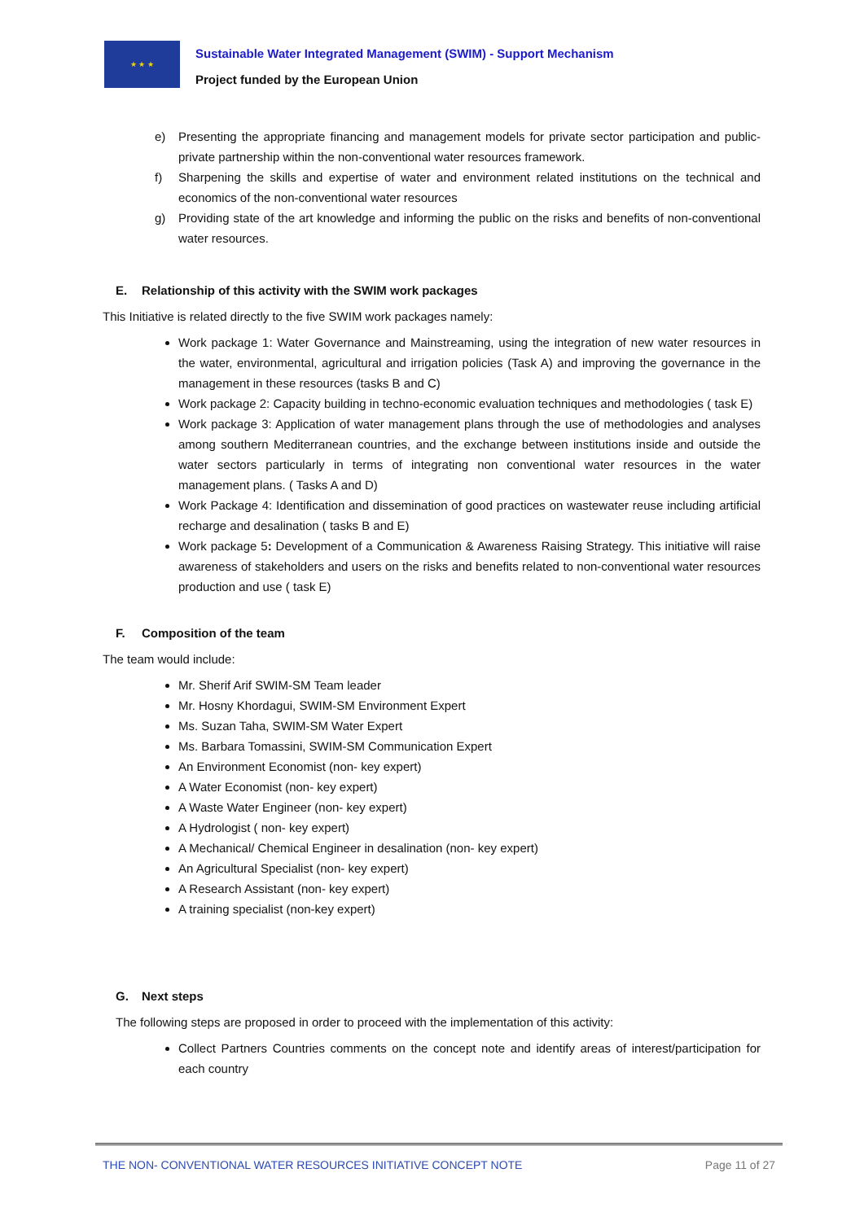★ ★ ★
Sustainable Water Integrated Management (SWIM) - Support Mechanism
Project funded by the European Union
e) Presenting the appropriate financing and management models for private sector participation and public-private partnership within the non-conventional water resources framework.
f) Sharpening the skills and expertise of water and environment related institutions on the technical and economics of the non-conventional water resources
g) Providing state of the art knowledge and informing the public on the risks and benefits of non-conventional water resources.
E. Relationship of this activity with the SWIM work packages
This Initiative is related directly to the five SWIM work packages namely:
Work package 1: Water Governance and Mainstreaming, using the integration of new water resources in the water, environmental, agricultural and irrigation policies (Task A) and improving the governance in the management in these resources (tasks B and C)
Work package 2: Capacity building in techno-economic evaluation techniques and methodologies ( task E)
Work package 3: Application of water management plans through the use of methodologies and analyses among southern Mediterranean countries, and the exchange between institutions inside and outside the water sectors particularly in terms of integrating non conventional water resources in the water management plans. ( Tasks A and D)
Work Package 4: Identification and dissemination of good practices on wastewater reuse including artificial recharge and desalination ( tasks B and E)
Work package 5: Development of a Communication & Awareness Raising Strategy. This initiative will raise awareness of stakeholders and users on the risks and benefits related to non-conventional water resources production and use ( task E)
F. Composition of the team
The team would include:
Mr. Sherif Arif SWIM-SM Team leader
Mr. Hosny Khordagui, SWIM-SM Environment Expert
Ms. Suzan Taha, SWIM-SM Water Expert
Ms. Barbara Tomassini, SWIM-SM Communication Expert
An Environment Economist (non- key expert)
A Water Economist (non- key expert)
A Waste Water Engineer (non- key expert)
A Hydrologist ( non- key expert)
A Mechanical/ Chemical Engineer in desalination (non- key expert)
An Agricultural Specialist (non- key expert)
A Research Assistant (non- key expert)
A training specialist (non-key expert)
G. Next steps
The following steps are proposed in order to proceed with the implementation of this activity:
Collect Partners Countries comments on the concept note and identify areas of interest/participation for each country
THE NON- CONVENTIONAL WATER RESOURCES INITIATIVE CONCEPT NOTE Page 11 of 27